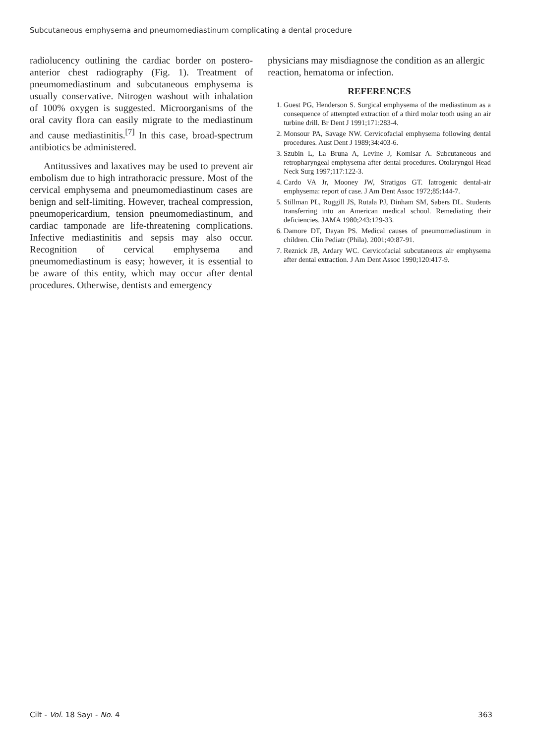Subcutaneous emphysema and pneumomediastinum complicating a dental procedure
radiolucency outlining the cardiac border on postero-anterior chest radiography (Fig. 1). Treatment of pneumomediastinum and subcutaneous emphysema is usually conservative. Nitrogen washout with inhalation of 100% oxygen is suggested. Microorganisms of the oral cavity flora can easily migrate to the mediastinum and cause mediastinitis.<sup>[7]</sup> In this case, broad-spectrum antibiotics be administered.
Antitussives and laxatives may be used to prevent air embolism due to high intrathoracic pressure. Most of the cervical emphysema and pneumomediastinum cases are benign and self-limiting. However, tracheal compression, pneumopericardium, tension pneumomediastinum, and cardiac tamponade are life-threatening complications. Infective mediastinitis and sepsis may also occur. Recognition of cervical emphysema and pneumomediastinum is easy; however, it is essential to be aware of this entity, which may occur after dental procedures. Otherwise, dentists and emergency
physicians may misdiagnose the condition as an allergic reaction, hematoma or infection.
REFERENCES
1. Guest PG, Henderson S. Surgical emphysema of the mediastinum as a consequence of attempted extraction of a third molar tooth using an air turbine drill. Br Dent J 1991;171:283-4.
2. Monsour PA, Savage NW. Cervicofacial emphysema following dental procedures. Aust Dent J 1989;34:403-6.
3. Szubin L, La Bruna A, Levine J, Komisar A. Subcutaneous and retropharyngeal emphysema after dental procedures. Otolaryngol Head Neck Surg 1997;117:122-3.
4. Cardo VA Jr, Mooney JW, Stratigos GT. Iatrogenic dental-air emphysema: report of case. J Am Dent Assoc 1972;85:144-7.
5. Stillman PL, Ruggill JS, Rutala PJ, Dinham SM, Sabers DL. Students transferring into an American medical school. Remediating their deficiencies. JAMA 1980;243:129-33.
6. Damore DT, Dayan PS. Medical causes of pneumomediastinum in children. Clin Pediatr (Phila). 2001;40:87-91.
7. Reznick JB, Ardary WC. Cervicofacial subcutaneous air emphysema after dental extraction. J Am Dent Assoc 1990;120:417-9.
Cilt - Vol. 18 Sayı - No. 4 363